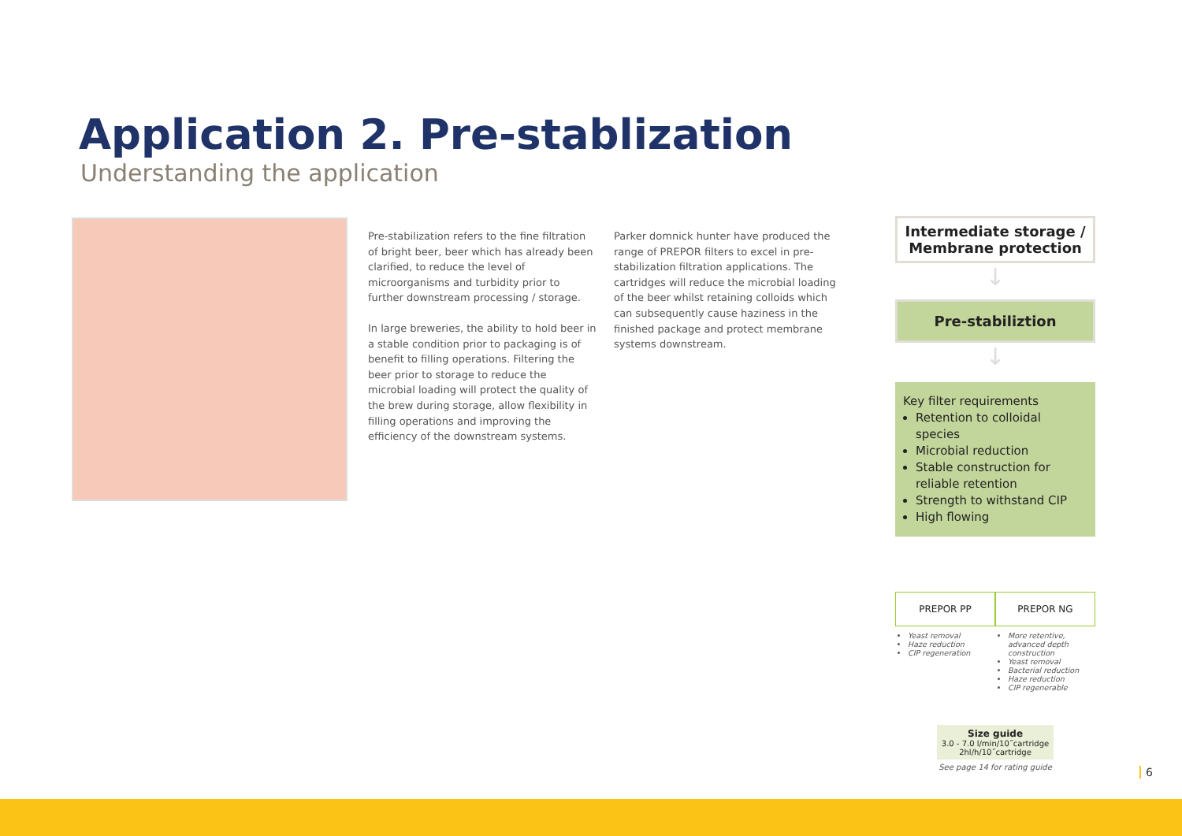Application 2. Pre-stablization
Understanding the application
Pre-stabilization refers to the fine filtration of bright beer, beer which has already been clarified, to reduce the level of microorganisms and turbidity prior to further downstream processing / storage.
In large breweries, the ability to hold beer in a stable condition prior to packaging is of benefit to filling operations. Filtering the beer prior to storage to reduce the microbial loading will protect the quality of the brew during storage, allow flexibility in filling operations and improving the efficiency of the downstream systems.
Parker domnick hunter have produced the range of PREPOR filters to excel in pre-stabilization filtration applications. The cartridges will reduce the microbial loading of the beer whilst retaining colloids which can subsequently cause haziness in the finished package and protect membrane systems downstream.
Intermediate storage /
Membrane protection
↓
Pre-stabiliztion
↓
Key filter requirements
Retention to colloidal species
Microbial reduction
Stable construction for reliable retention
Strength to withstand CIP
High flowing
PREPOR PP PREPOR NG
Yeast removal
Haze reduction
CIP regeneration
More retentive, advanced depth construction
Yeast removal
Bacterial reduction
Haze reduction
CIP regenerable
Size guide
3.0 - 7.0 l/min/10˝cartridge
2hl/h/10˝cartridge
See page 14 for rating guide
6